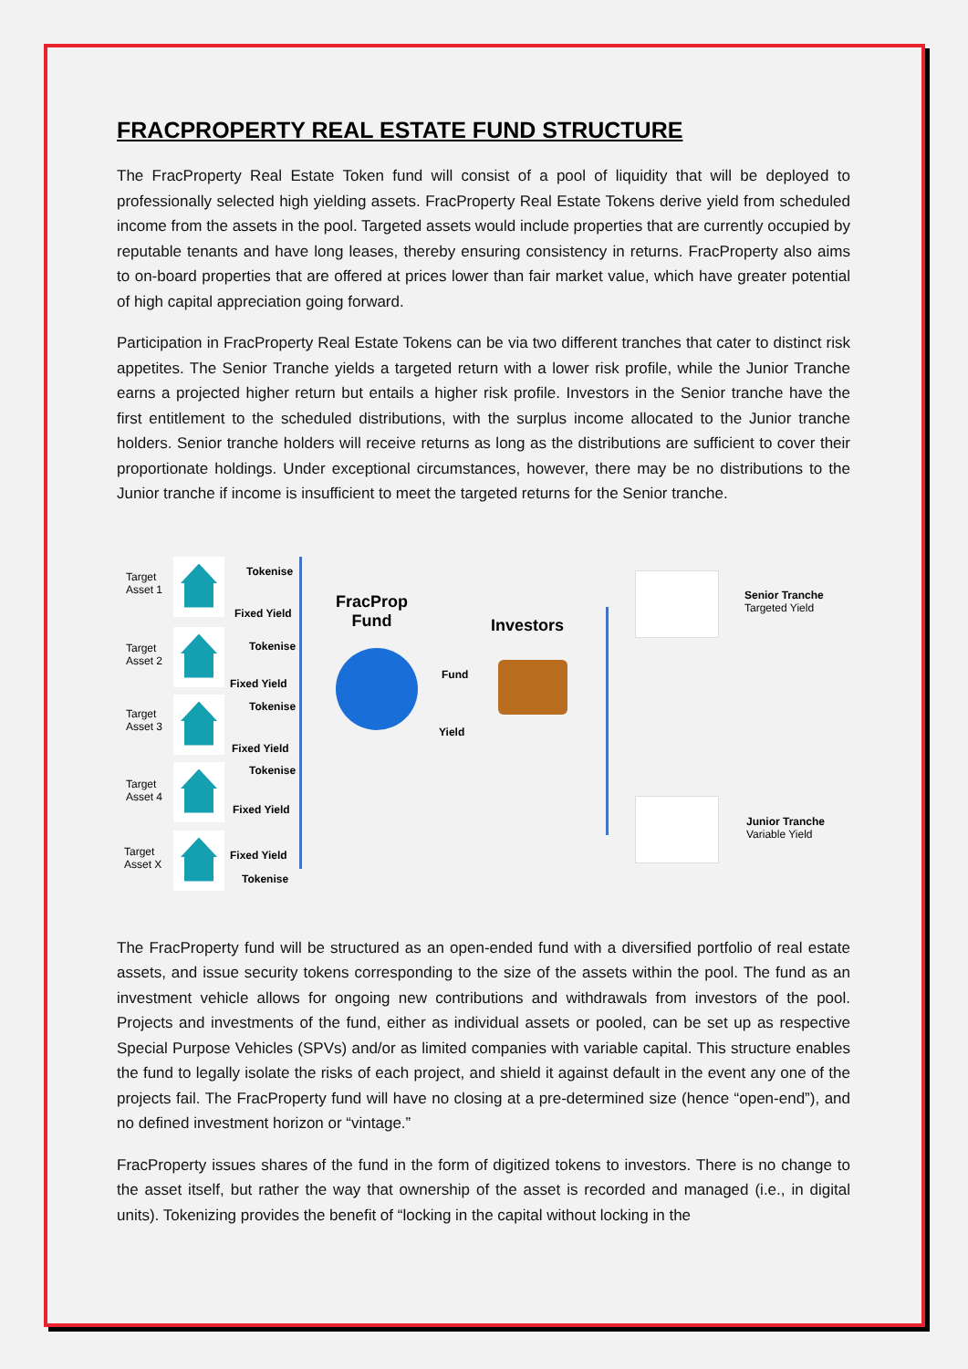FRACPROPERTY REAL ESTATE FUND STRUCTURE
The FracProperty Real Estate Token fund will consist of a pool of liquidity that will be deployed to professionally selected high yielding assets. FracProperty Real Estate Tokens derive yield from scheduled income from the assets in the pool. Targeted assets would include properties that are currently occupied by reputable tenants and have long leases, thereby ensuring consistency in returns. FracProperty also aims to on-board properties that are offered at prices lower than fair market value, which have greater potential of high capital appreciation going forward.
Participation in FracProperty Real Estate Tokens can be via two different tranches that cater to distinct risk appetites. The Senior Tranche yields a targeted return with a lower risk profile, while the Junior Tranche earns a projected higher return but entails a higher risk profile. Investors in the Senior tranche have the first entitlement to the scheduled distributions, with the surplus income allocated to the Junior tranche holders. Senior tranche holders will receive returns as long as the distributions are sufficient to cover their proportionate holdings. Under exceptional circumstances, however, there may be no distributions to the Junior tranche if income is insufficient to meet the targeted returns for the Senior tranche.
Target
Asset 1
Target
Asset 2
Target
Asset 3
Target
Asset 4
Target
Asset X
Tokenise
Fixed Yield
Tokenise
Fixed Yield
Tokenise
Fixed Yield
Tokenise
Fixed Yield
Fixed Yield
Tokenise
FracProp
Fund
Fund
Yield
Investors
Senior Tranche
Targeted Yield
Junior Tranche
Variable Yield
The FracProperty fund will be structured as an open-ended fund with a diversified portfolio of real estate assets, and issue security tokens corresponding to the size of the assets within the pool. The fund as an investment vehicle allows for ongoing new contributions and withdrawals from investors of the pool. Projects and investments of the fund, either as individual assets or pooled, can be set up as respective Special Purpose Vehicles (SPVs) and/or as limited companies with variable capital. This structure enables the fund to legally isolate the risks of each project, and shield it against default in the event any one of the projects fail. The FracProperty fund will have no closing at a pre-determined size (hence “open-end”), and no defined investment horizon or “vintage.”
FracProperty issues shares of the fund in the form of digitized tokens to investors. There is no change to the asset itself, but rather the way that ownership of the asset is recorded and managed (i.e., in digital units). Tokenizing provides the benefit of “locking in the capital without locking in the